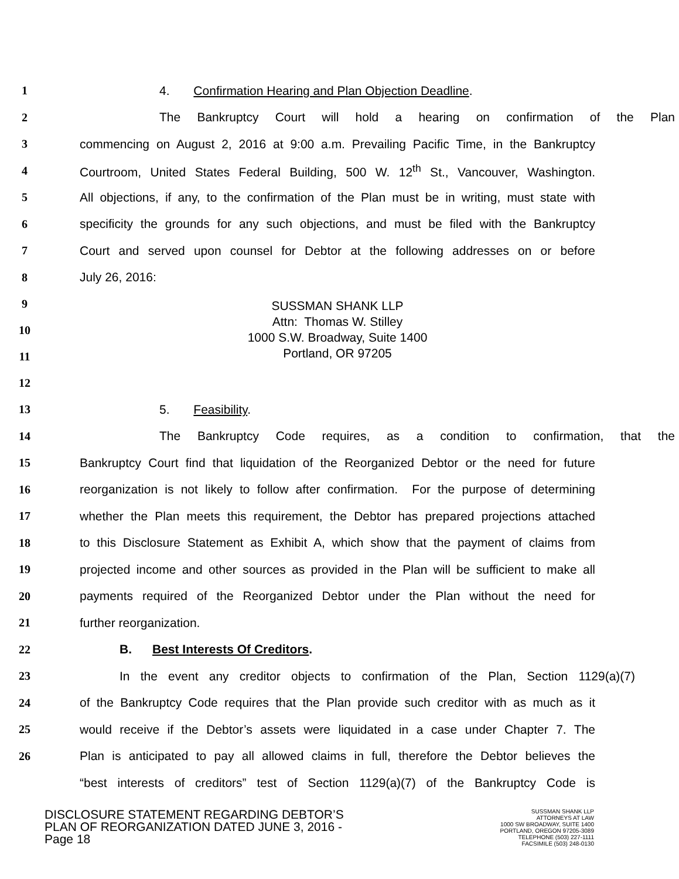1 4. Confirmation Hearing and Plan Objection Deadline.
2 The Bankruptcy Court will hold a hearing on confirmation of the Plan
3 commencing on August 2, 2016 at 9:00 a.m. Prevailing Pacific Time, in the Bankruptcy
4 Courtroom, United States Federal Building, 500 W. 12<sup>th</sup> St., Vancouver, Washington.
5 All objections, if any, to the confirmation of the Plan must be in writing, must state with
6 specificity the grounds for any such objections, and must be filed with the Bankruptcy
7 Court and served upon counsel for Debtor at the following addresses on or before
8 July 26, 2016:
9
10
11
12
SUSSMAN SHANK LLP
Attn: Thomas W. Stilley
1000 S.W. Broadway, Suite 1400
Portland, OR 97205
13 5. Feasibility.
14 The Bankruptcy Code requires, as a condition to confirmation, that the
15 Bankruptcy Court find that liquidation of the Reorganized Debtor or the need for future
16 reorganization is not likely to follow after confirmation. For the purpose of determining
17 whether the Plan meets this requirement, the Debtor has prepared projections attached
18 to this Disclosure Statement as Exhibit A, which show that the payment of claims from
19 projected income and other sources as provided in the Plan will be sufficient to make all
20 payments required of the Reorganized Debtor under the Plan without the need for
21 further reorganization.
22 B. Best Interests Of Creditors.
23 In the event any creditor objects to confirmation of the Plan, Section 1129(a)(7)
24 of the Bankruptcy Code requires that the Plan provide such creditor with as much as it
25 would receive if the Debtor’s assets were liquidated in a case under Chapter 7. The
26 Plan is anticipated to pay all allowed claims in full, therefore the Debtor believes the
“best interests of creditors” test of Section 1129(a)(7) of the Bankruptcy Code is
DISCLOSURE STATEMENT REGARDING DEBTOR’S
PLAN OF REORGANIZATION DATED JUNE 3, 2016 -
Page 18
SUSSMAN SHANK LLP
ATTORNEYS AT LAW
1000 SW BROADWAY, SUITE 1400
PORTLAND, OREGON 97205-3089
TELEPHONE (503) 227-1111
FACSIMILE (503) 248-0130